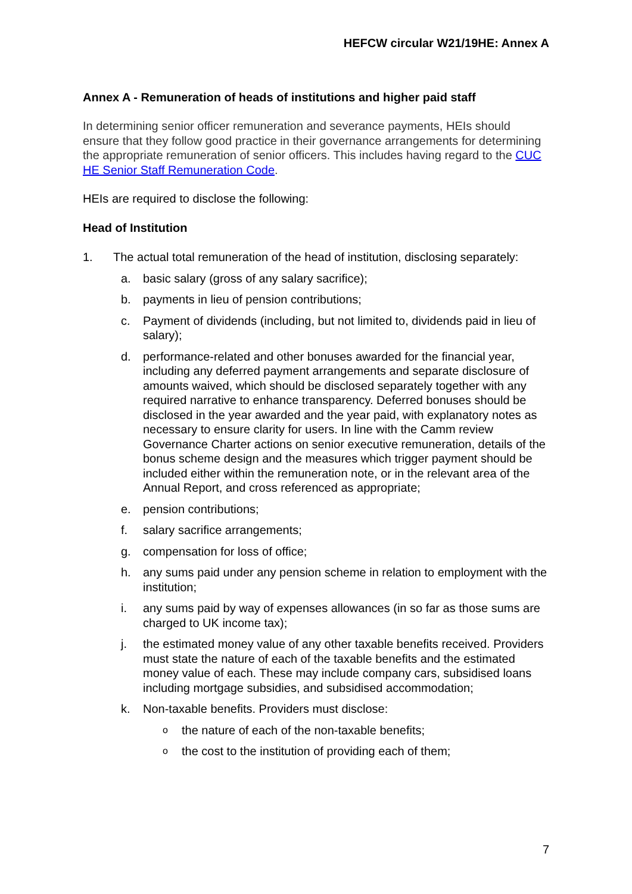HEFCW circular W21/19HE: Annex A
Annex A - Remuneration of heads of institutions and higher paid staff
In determining senior officer remuneration and severance payments, HEIs should ensure that they follow good practice in their governance arrangements for determining the appropriate remuneration of senior officers. This includes having regard to the CUC HE Senior Staff Remuneration Code.
HEIs are required to disclose the following:
Head of Institution
1. The actual total remuneration of the head of institution, disclosing separately:
a. basic salary (gross of any salary sacrifice);
b. payments in lieu of pension contributions;
c. Payment of dividends (including, but not limited to, dividends paid in lieu of salary);
d. performance-related and other bonuses awarded for the financial year, including any deferred payment arrangements and separate disclosure of amounts waived, which should be disclosed separately together with any required narrative to enhance transparency. Deferred bonuses should be disclosed in the year awarded and the year paid, with explanatory notes as necessary to ensure clarity for users. In line with the Camm review Governance Charter actions on senior executive remuneration, details of the bonus scheme design and the measures which trigger payment should be included either within the remuneration note, or in the relevant area of the Annual Report, and cross referenced as appropriate;
e. pension contributions;
f. salary sacrifice arrangements;
g. compensation for loss of office;
h. any sums paid under any pension scheme in relation to employment with the institution;
i. any sums paid by way of expenses allowances (in so far as those sums are charged to UK income tax);
j. the estimated money value of any other taxable benefits received. Providers must state the nature of each of the taxable benefits and the estimated money value of each. These may include company cars, subsidised loans including mortgage subsidies, and subsidised accommodation;
k. Non-taxable benefits. Providers must disclose:
othe nature of each of the non-taxable benefits;
othe cost to the institution of providing each of them;
7